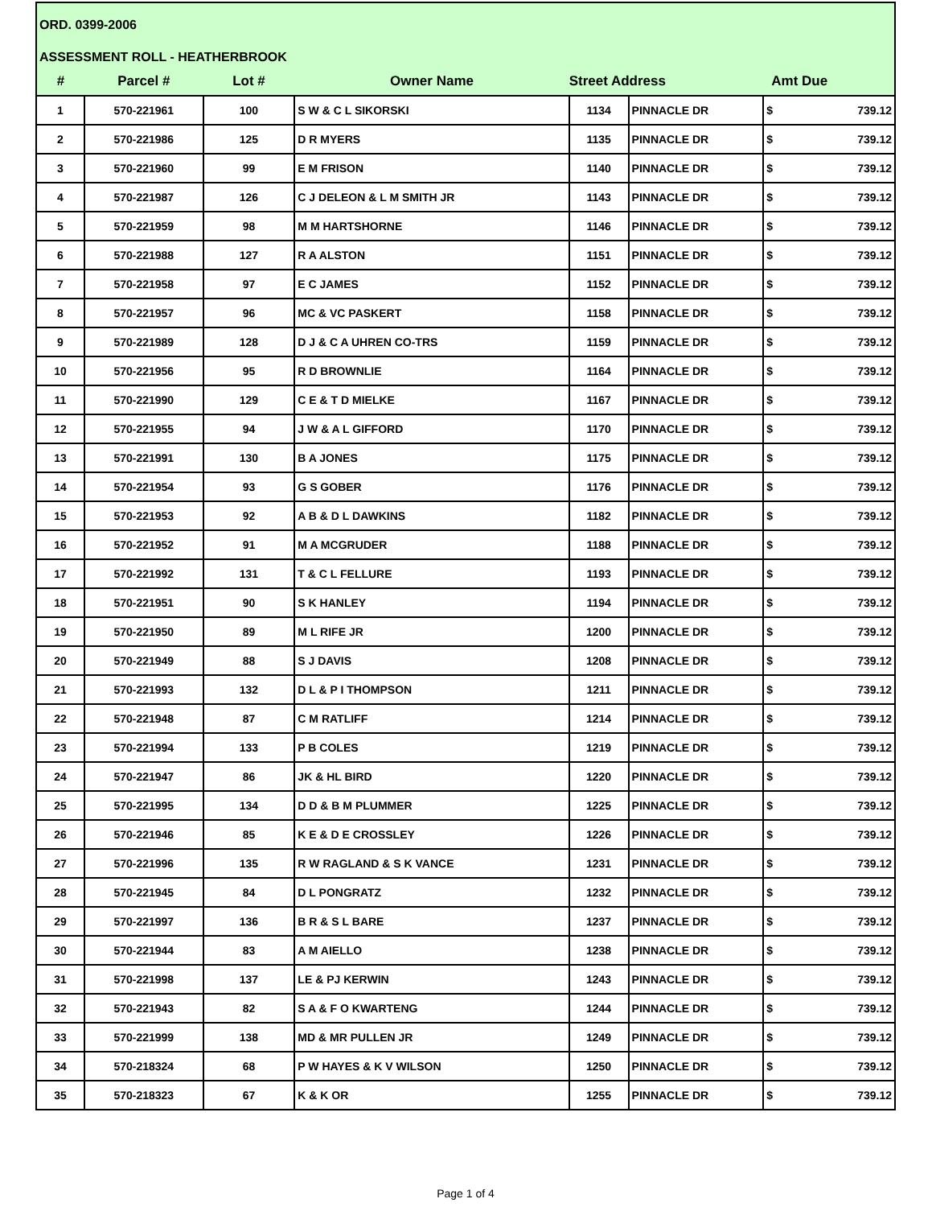ORD. 0399-2006
ASSESSMENT ROLL - HEATHERBROOK
| # | Parcel # | Lot # | Owner Name | Street Address | | Amt Due |
| --- | --- | --- | --- | --- | --- | --- |
| 1 | 570-221961 | 100 | S W & C L SIKORSKI | 1134 | PINNACLE DR | $ 739.12 |
| 2 | 570-221986 | 125 | D R MYERS | 1135 | PINNACLE DR | $ 739.12 |
| 3 | 570-221960 | 99 | E M FRISON | 1140 | PINNACLE DR | $ 739.12 |
| 4 | 570-221987 | 126 | C J DELEON & L M SMITH JR | 1143 | PINNACLE DR | $ 739.12 |
| 5 | 570-221959 | 98 | M M HARTSHORNE | 1146 | PINNACLE DR | $ 739.12 |
| 6 | 570-221988 | 127 | R A ALSTON | 1151 | PINNACLE DR | $ 739.12 |
| 7 | 570-221958 | 97 | E C JAMES | 1152 | PINNACLE DR | $ 739.12 |
| 8 | 570-221957 | 96 | MC & VC PASKERT | 1158 | PINNACLE DR | $ 739.12 |
| 9 | 570-221989 | 128 | D J & C A UHREN CO-TRS | 1159 | PINNACLE DR | $ 739.12 |
| 10 | 570-221956 | 95 | R D BROWNLIE | 1164 | PINNACLE DR | $ 739.12 |
| 11 | 570-221990 | 129 | C E & T D MIELKE | 1167 | PINNACLE DR | $ 739.12 |
| 12 | 570-221955 | 94 | J W & A L GIFFORD | 1170 | PINNACLE DR | $ 739.12 |
| 13 | 570-221991 | 130 | B A JONES | 1175 | PINNACLE DR | $ 739.12 |
| 14 | 570-221954 | 93 | G S GOBER | 1176 | PINNACLE DR | $ 739.12 |
| 15 | 570-221953 | 92 | A B & D L DAWKINS | 1182 | PINNACLE DR | $ 739.12 |
| 16 | 570-221952 | 91 | M A MCGRUDER | 1188 | PINNACLE DR | $ 739.12 |
| 17 | 570-221992 | 131 | T & C L FELLURE | 1193 | PINNACLE DR | $ 739.12 |
| 18 | 570-221951 | 90 | S K HANLEY | 1194 | PINNACLE DR | $ 739.12 |
| 19 | 570-221950 | 89 | M L RIFE JR | 1200 | PINNACLE DR | $ 739.12 |
| 20 | 570-221949 | 88 | S J DAVIS | 1208 | PINNACLE DR | $ 739.12 |
| 21 | 570-221993 | 132 | D L & P I THOMPSON | 1211 | PINNACLE DR | $ 739.12 |
| 22 | 570-221948 | 87 | C M RATLIFF | 1214 | PINNACLE DR | $ 739.12 |
| 23 | 570-221994 | 133 | P B COLES | 1219 | PINNACLE DR | $ 739.12 |
| 24 | 570-221947 | 86 | JK & HL BIRD | 1220 | PINNACLE DR | $ 739.12 |
| 25 | 570-221995 | 134 | D D & B M PLUMMER | 1225 | PINNACLE DR | $ 739.12 |
| 26 | 570-221946 | 85 | K E & D E CROSSLEY | 1226 | PINNACLE DR | $ 739.12 |
| 27 | 570-221996 | 135 | R W RAGLAND & S K VANCE | 1231 | PINNACLE DR | $ 739.12 |
| 28 | 570-221945 | 84 | D L PONGRATZ | 1232 | PINNACLE DR | $ 739.12 |
| 29 | 570-221997 | 136 | B R & S L BARE | 1237 | PINNACLE DR | $ 739.12 |
| 30 | 570-221944 | 83 | A M AIELLO | 1238 | PINNACLE DR | $ 739.12 |
| 31 | 570-221998 | 137 | LE & PJ KERWIN | 1243 | PINNACLE DR | $ 739.12 |
| 32 | 570-221943 | 82 | S A & F O KWARTENG | 1244 | PINNACLE DR | $ 739.12 |
| 33 | 570-221999 | 138 | MD & MR PULLEN JR | 1249 | PINNACLE DR | $ 739.12 |
| 34 | 570-218324 | 68 | P W HAYES & K V WILSON | 1250 | PINNACLE DR | $ 739.12 |
| 35 | 570-218323 | 67 | K & K OR | 1255 | PINNACLE DR | $ 739.12 |
Page 1 of 4